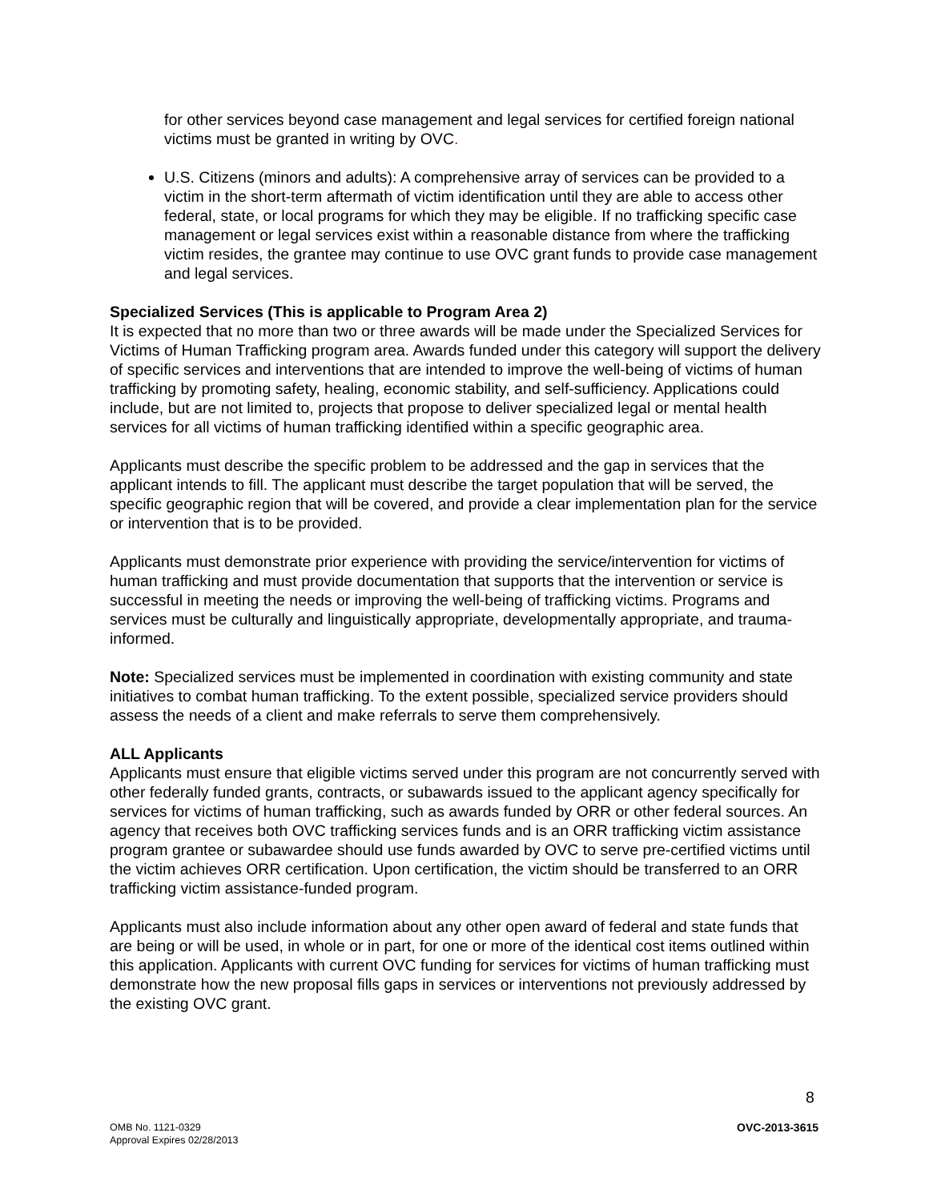for other services beyond case management and legal services for certified foreign national victims must be granted in writing by OVC.
U.S. Citizens (minors and adults): A comprehensive array of services can be provided to a victim in the short-term aftermath of victim identification until they are able to access other federal, state, or local programs for which they may be eligible. If no trafficking specific case management or legal services exist within a reasonable distance from where the trafficking victim resides, the grantee may continue to use OVC grant funds to provide case management and legal services.
Specialized Services (This is applicable to Program Area 2)
It is expected that no more than two or three awards will be made under the Specialized Services for Victims of Human Trafficking program area. Awards funded under this category will support the delivery of specific services and interventions that are intended to improve the well-being of victims of human trafficking by promoting safety, healing, economic stability, and self-sufficiency. Applications could include, but are not limited to, projects that propose to deliver specialized legal or mental health services for all victims of human trafficking identified within a specific geographic area.
Applicants must describe the specific problem to be addressed and the gap in services that the applicant intends to fill. The applicant must describe the target population that will be served, the specific geographic region that will be covered, and provide a clear implementation plan for the service or intervention that is to be provided.
Applicants must demonstrate prior experience with providing the service/intervention for victims of human trafficking and must provide documentation that supports that the intervention or service is successful in meeting the needs or improving the well-being of trafficking victims. Programs and services must be culturally and linguistically appropriate, developmentally appropriate, and trauma-informed.
Note: Specialized services must be implemented in coordination with existing community and state initiatives to combat human trafficking. To the extent possible, specialized service providers should assess the needs of a client and make referrals to serve them comprehensively.
ALL Applicants
Applicants must ensure that eligible victims served under this program are not concurrently served with other federally funded grants, contracts, or subawards issued to the applicant agency specifically for services for victims of human trafficking, such as awards funded by ORR or other federal sources. An agency that receives both OVC trafficking services funds and is an ORR trafficking victim assistance program grantee or subawardee should use funds awarded by OVC to serve pre-certified victims until the victim achieves ORR certification. Upon certification, the victim should be transferred to an ORR trafficking victim assistance-funded program.
Applicants must also include information about any other open award of federal and state funds that are being or will be used, in whole or in part, for one or more of the identical cost items outlined within this application. Applicants with current OVC funding for services for victims of human trafficking must demonstrate how the new proposal fills gaps in services or interventions not previously addressed by the existing OVC grant.
8
OMB No. 1121-0329
Approval Expires 02/28/2013
OVC-2013-3615